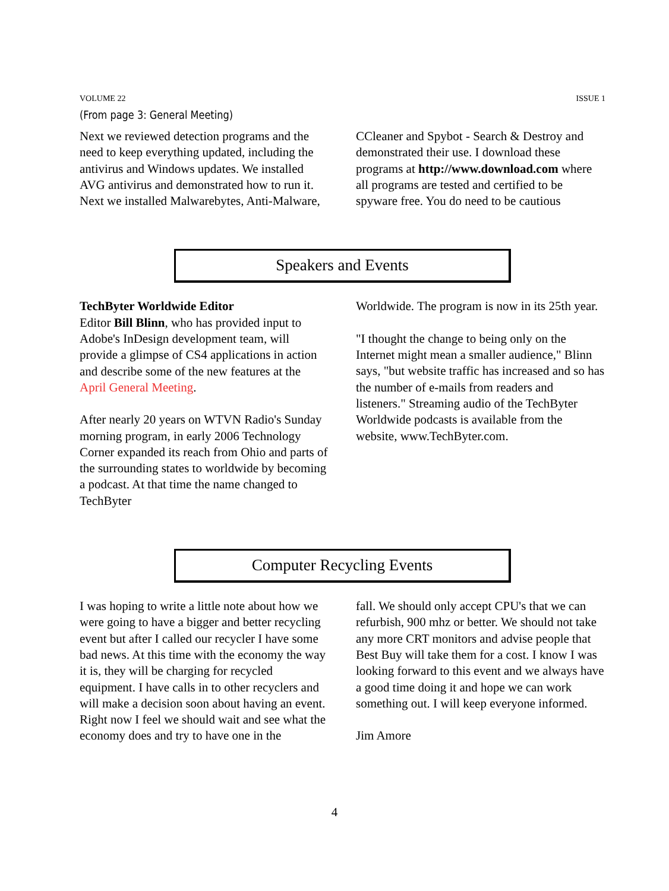VOLUME 22 ISSUE 1
(From page 3: General Meeting)
Next we reviewed detection programs and the need to keep everything updated, including the antivirus and Windows updates. We installed AVG antivirus and demonstrated how to run it. Next we installed Malwarebytes, Anti-Malware,
CCleaner and Spybot - Search & Destroy and demonstrated their use. I download these programs at http://www.download.com where all programs are tested and certified to be spyware free. You do need to be cautious
Speakers and Events
TechByter Worldwide Editor
Editor Bill Blinn, who has provided input to Adobe's InDesign development team, will provide a glimpse of CS4 applications in action and describe some of the new features at the April General Meeting.
After nearly 20 years on WTVN Radio's Sunday morning program, in early 2006 Technology Corner expanded its reach from Ohio and parts of the surrounding states to worldwide by becoming a podcast. At that time the name changed to TechByter
Worldwide. The program is now in its 25th year.
"I thought the change to being only on the Internet might mean a smaller audience," Blinn says, "but website traffic has increased and so has the number of e-mails from readers and listeners." Streaming audio of the TechByter Worldwide podcasts is available from the website, www.TechByter.com.
Computer Recycling Events
I was hoping to write a little note about how we were going to have a bigger and better recycling event but after I called our recycler I have some bad news. At this time with the economy the way it is, they will be charging for recycled equipment. I have calls in to other recyclers and will make a decision soon about having an event. Right now I feel we should wait and see what the economy does and try to have one in the
fall. We should only accept CPU's that we can refurbish, 900 mhz or better. We should not take any more CRT monitors and advise people that Best Buy will take them for a cost. I know I was looking forward to this event and we always have a good time doing it and hope we can work something out. I will keep everyone informed.
Jim Amore
4